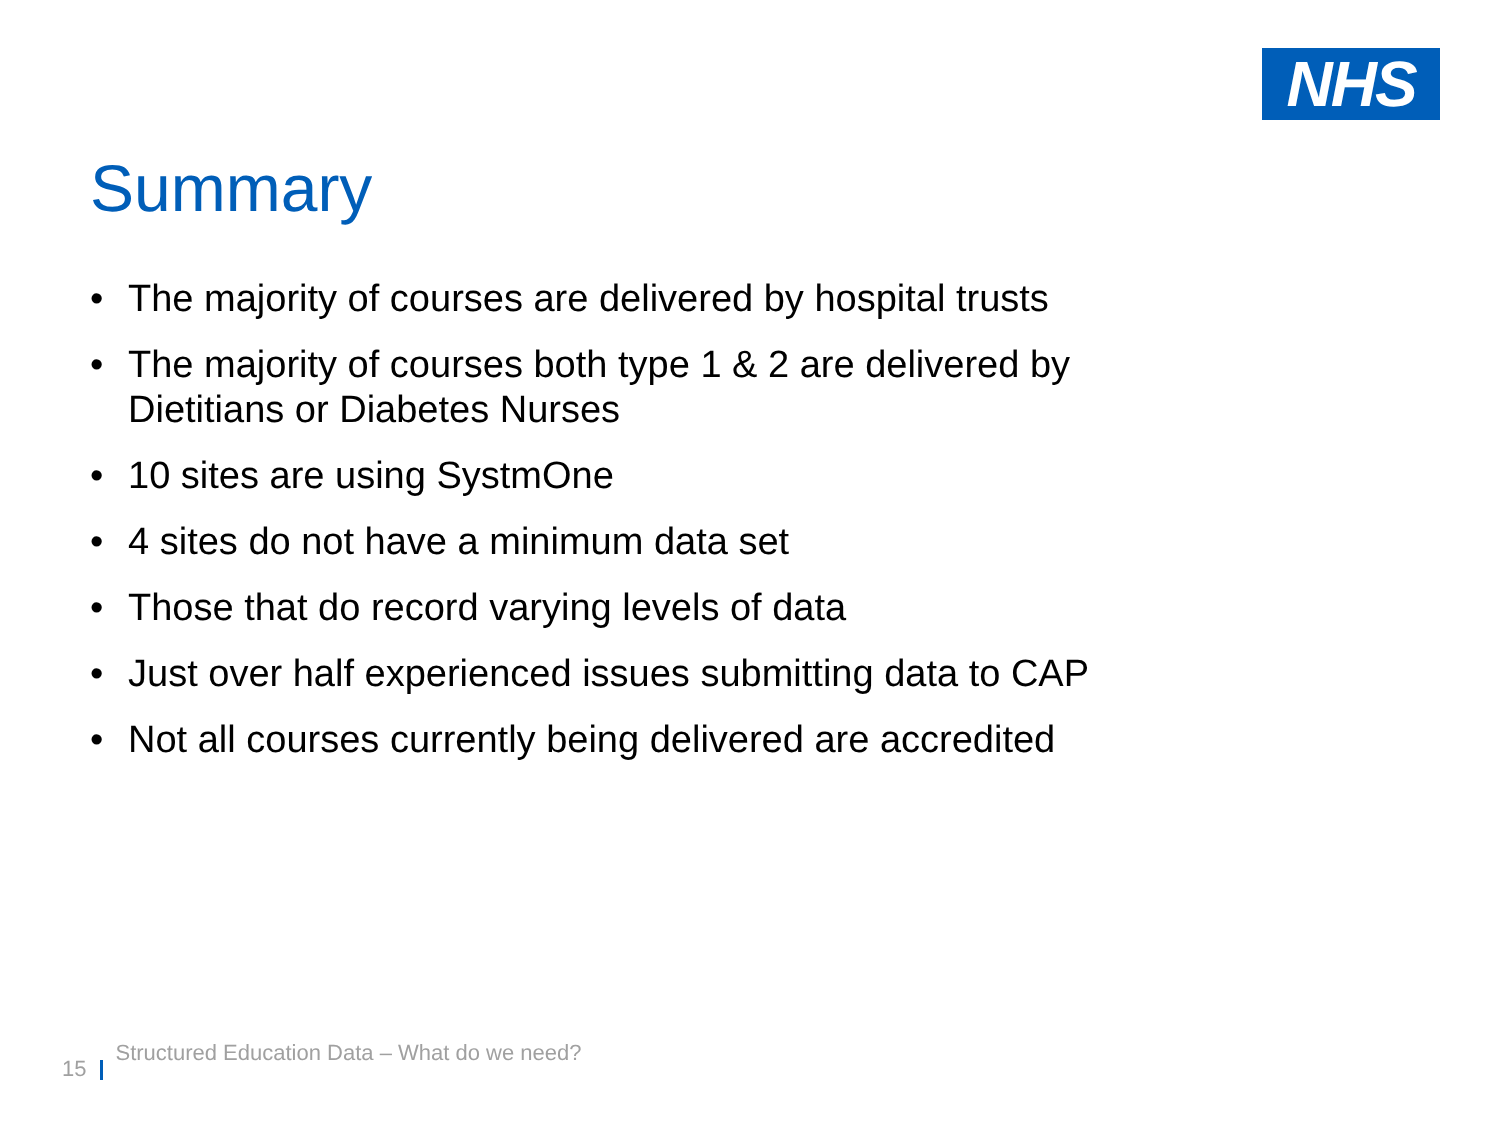NHS
Summary
• The majority of courses are delivered by hospital trusts
• The majority of courses both type 1 & 2 are delivered by Dietitians or Diabetes Nurses
• 10 sites are using SystmOne
• 4 sites do not have a minimum data set
• Those that do record varying levels of data
• Just over half experienced issues submitting data to CAP
• Not all courses currently being delivered are accredited
15 Structured Education Data – What do we need?